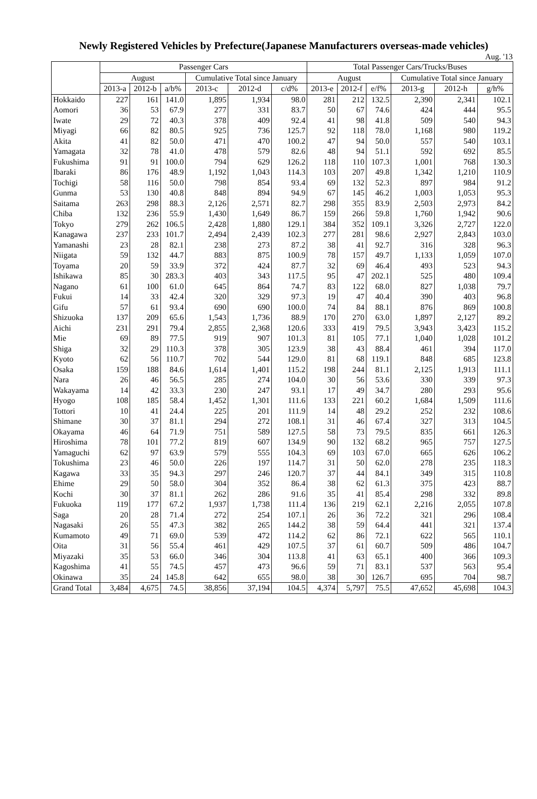Newly Registered Vehicles by Prefecture(Japanese Manufacturers overseas-made vehicles)
Aug. '13
| | Passenger Cars | | | | | | Total Passenger Cars/Trucks/Buses | | | | | |
| --- | --- | --- | --- | --- | --- | --- | --- | --- | --- | --- | --- | --- |
| | August | | | Cumulative Total since January | | | August | | | Cumulative Total since January | | |
| | 2013-a | 2012-b | a/b% | 2013-c | 2012-d | c/d% | 2013-e | 2012-f | e/f% | 2013-g | 2012-h | g/h% |
| Hokkaido | 227 | 161 | 141.0 | 1,895 | 1,934 | 98.0 | 281 | 212 | 132.5 | 2,390 | 2,341 | 102.1 |
| Aomori | 36 | 53 | 67.9 | 277 | 331 | 83.7 | 50 | 67 | 74.6 | 424 | 444 | 95.5 |
| Iwate | 29 | 72 | 40.3 | 378 | 409 | 92.4 | 41 | 98 | 41.8 | 509 | 540 | 94.3 |
| Miyagi | 66 | 82 | 80.5 | 925 | 736 | 125.7 | 92 | 118 | 78.0 | 1,168 | 980 | 119.2 |
| Akita | 41 | 82 | 50.0 | 471 | 470 | 100.2 | 47 | 94 | 50.0 | 557 | 540 | 103.1 |
| Yamagata | 32 | 78 | 41.0 | 478 | 579 | 82.6 | 48 | 94 | 51.1 | 592 | 692 | 85.5 |
| Fukushima | 91 | 91 | 100.0 | 794 | 629 | 126.2 | 118 | 110 | 107.3 | 1,001 | 768 | 130.3 |
| Ibaraki | 86 | 176 | 48.9 | 1,192 | 1,043 | 114.3 | 103 | 207 | 49.8 | 1,342 | 1,210 | 110.9 |
| Tochigi | 58 | 116 | 50.0 | 798 | 854 | 93.4 | 69 | 132 | 52.3 | 897 | 984 | 91.2 |
| Gunma | 53 | 130 | 40.8 | 848 | 894 | 94.9 | 67 | 145 | 46.2 | 1,003 | 1,053 | 95.3 |
| Saitama | 263 | 298 | 88.3 | 2,126 | 2,571 | 82.7 | 298 | 355 | 83.9 | 2,503 | 2,973 | 84.2 |
| Chiba | 132 | 236 | 55.9 | 1,430 | 1,649 | 86.7 | 159 | 266 | 59.8 | 1,760 | 1,942 | 90.6 |
| Tokyo | 279 | 262 | 106.5 | 2,428 | 1,880 | 129.1 | 384 | 352 | 109.1 | 3,326 | 2,727 | 122.0 |
| Kanagawa | 237 | 233 | 101.7 | 2,494 | 2,439 | 102.3 | 277 | 281 | 98.6 | 2,927 | 2,843 | 103.0 |
| Yamanashi | 23 | 28 | 82.1 | 238 | 273 | 87.2 | 38 | 41 | 92.7 | 316 | 328 | 96.3 |
| Niigata | 59 | 132 | 44.7 | 883 | 875 | 100.9 | 78 | 157 | 49.7 | 1,133 | 1,059 | 107.0 |
| Toyama | 20 | 59 | 33.9 | 372 | 424 | 87.7 | 32 | 69 | 46.4 | 493 | 523 | 94.3 |
| Ishikawa | 85 | 30 | 283.3 | 403 | 343 | 117.5 | 95 | 47 | 202.1 | 525 | 480 | 109.4 |
| Nagano | 61 | 100 | 61.0 | 645 | 864 | 74.7 | 83 | 122 | 68.0 | 827 | 1,038 | 79.7 |
| Fukui | 14 | 33 | 42.4 | 320 | 329 | 97.3 | 19 | 47 | 40.4 | 390 | 403 | 96.8 |
| Gifu | 57 | 61 | 93.4 | 690 | 690 | 100.0 | 74 | 84 | 88.1 | 876 | 869 | 100.8 |
| Shizuoka | 137 | 209 | 65.6 | 1,543 | 1,736 | 88.9 | 170 | 270 | 63.0 | 1,897 | 2,127 | 89.2 |
| Aichi | 231 | 291 | 79.4 | 2,855 | 2,368 | 120.6 | 333 | 419 | 79.5 | 3,943 | 3,423 | 115.2 |
| Mie | 69 | 89 | 77.5 | 919 | 907 | 101.3 | 81 | 105 | 77.1 | 1,040 | 1,028 | 101.2 |
| Shiga | 32 | 29 | 110.3 | 378 | 305 | 123.9 | 38 | 43 | 88.4 | 461 | 394 | 117.0 |
| Kyoto | 62 | 56 | 110.7 | 702 | 544 | 129.0 | 81 | 68 | 119.1 | 848 | 685 | 123.8 |
| Osaka | 159 | 188 | 84.6 | 1,614 | 1,401 | 115.2 | 198 | 244 | 81.1 | 2,125 | 1,913 | 111.1 |
| Nara | 26 | 46 | 56.5 | 285 | 274 | 104.0 | 30 | 56 | 53.6 | 330 | 339 | 97.3 |
| Wakayama | 14 | 42 | 33.3 | 230 | 247 | 93.1 | 17 | 49 | 34.7 | 280 | 293 | 95.6 |
| Hyogo | 108 | 185 | 58.4 | 1,452 | 1,301 | 111.6 | 133 | 221 | 60.2 | 1,684 | 1,509 | 111.6 |
| Tottori | 10 | 41 | 24.4 | 225 | 201 | 111.9 | 14 | 48 | 29.2 | 252 | 232 | 108.6 |
| Shimane | 30 | 37 | 81.1 | 294 | 272 | 108.1 | 31 | 46 | 67.4 | 327 | 313 | 104.5 |
| Okayama | 46 | 64 | 71.9 | 751 | 589 | 127.5 | 58 | 73 | 79.5 | 835 | 661 | 126.3 |
| Hiroshima | 78 | 101 | 77.2 | 819 | 607 | 134.9 | 90 | 132 | 68.2 | 965 | 757 | 127.5 |
| Yamaguchi | 62 | 97 | 63.9 | 579 | 555 | 104.3 | 69 | 103 | 67.0 | 665 | 626 | 106.2 |
| Tokushima | 23 | 46 | 50.0 | 226 | 197 | 114.7 | 31 | 50 | 62.0 | 278 | 235 | 118.3 |
| Kagawa | 33 | 35 | 94.3 | 297 | 246 | 120.7 | 37 | 44 | 84.1 | 349 | 315 | 110.8 |
| Ehime | 29 | 50 | 58.0 | 304 | 352 | 86.4 | 38 | 62 | 61.3 | 375 | 423 | 88.7 |
| Kochi | 30 | 37 | 81.1 | 262 | 286 | 91.6 | 35 | 41 | 85.4 | 298 | 332 | 89.8 |
| Fukuoka | 119 | 177 | 67.2 | 1,937 | 1,738 | 111.4 | 136 | 219 | 62.1 | 2,216 | 2,055 | 107.8 |
| Saga | 20 | 28 | 71.4 | 272 | 254 | 107.1 | 26 | 36 | 72.2 | 321 | 296 | 108.4 |
| Nagasaki | 26 | 55 | 47.3 | 382 | 265 | 144.2 | 38 | 59 | 64.4 | 441 | 321 | 137.4 |
| Kumamoto | 49 | 71 | 69.0 | 539 | 472 | 114.2 | 62 | 86 | 72.1 | 622 | 565 | 110.1 |
| Oita | 31 | 56 | 55.4 | 461 | 429 | 107.5 | 37 | 61 | 60.7 | 509 | 486 | 104.7 |
| Miyazaki | 35 | 53 | 66.0 | 346 | 304 | 113.8 | 41 | 63 | 65.1 | 400 | 366 | 109.3 |
| Kagoshima | 41 | 55 | 74.5 | 457 | 473 | 96.6 | 59 | 71 | 83.1 | 537 | 563 | 95.4 |
| Okinawa | 35 | 24 | 145.8 | 642 | 655 | 98.0 | 38 | 30 | 126.7 | 695 | 704 | 98.7 |
| Grand Total | 3,484 | 4,675 | 74.5 | 38,856 | 37,194 | 104.5 | 4,374 | 5,797 | 75.5 | 47,652 | 45,698 | 104.3 |